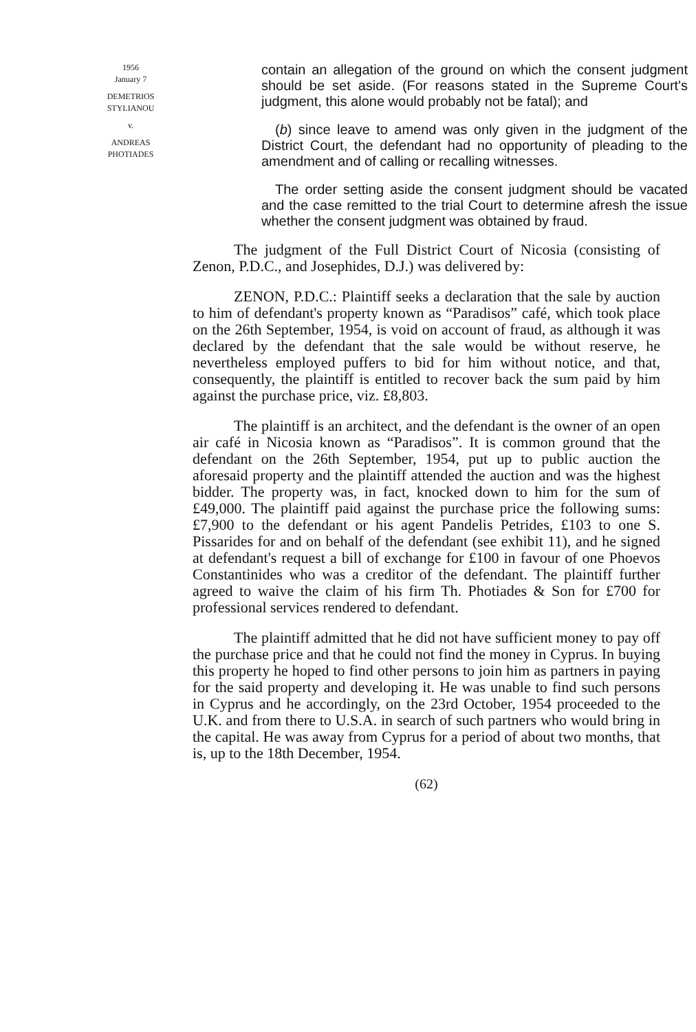1956
January 7
DEMETRIOS
STYLIANOU
v.
ANDREAS
PHOTIADES
contain an allegation of the ground on which the consent judgment should be set aside. (For reasons stated in the Supreme Court's judgment, this alone would probably not be fatal); and
(b) since leave to amend was only given in the judgment of the District Court, the defendant had no opportunity of pleading to the amendment and of calling or recalling witnesses.
The order setting aside the consent judgment should be vacated and the case remitted to the trial Court to determine afresh the issue whether the consent judgment was obtained by fraud.
The judgment of the Full District Court of Nicosia (consisting of Zenon, P.D.C., and Josephides, D.J.) was delivered by:
ZENON, P.D.C.: Plaintiff seeks a declaration that the sale by auction to him of defendant's property known as “Paradisos” café, which took place on the 26th September, 1954, is void on account of fraud, as although it was declared by the defendant that the sale would be without reserve, he nevertheless employed puffers to bid for him without notice, and that, consequently, the plaintiff is entitled to recover back the sum paid by him against the purchase price, viz. £8,803.
The plaintiff is an architect, and the defendant is the owner of an open air café in Nicosia known as “Paradisos”. It is common ground that the defendant on the 26th September, 1954, put up to public auction the aforesaid property and the plaintiff attended the auction and was the highest bidder. The property was, in fact, knocked down to him for the sum of £49,000. The plaintiff paid against the purchase price the following sums: £7,900 to the defendant or his agent Pandelis Petrides, £103 to one S. Pissarides for and on behalf of the defendant (see exhibit 11), and he signed at defendant's request a bill of exchange for £100 in favour of one Phoevos Constantinides who was a creditor of the defendant. The plaintiff further agreed to waive the claim of his firm Th. Photiades & Son for £700 for professional services rendered to defendant.
The plaintiff admitted that he did not have sufficient money to pay off the purchase price and that he could not find the money in Cyprus. In buying this property he hoped to find other persons to join him as partners in paying for the said property and developing it. He was unable to find such persons in Cyprus and he accordingly, on the 23rd October, 1954 proceeded to the U.K. and from there to U.S.A. in search of such partners who would bring in the capital. He was away from Cyprus for a period of about two months, that is, up to the 18th December, 1954.
(62)